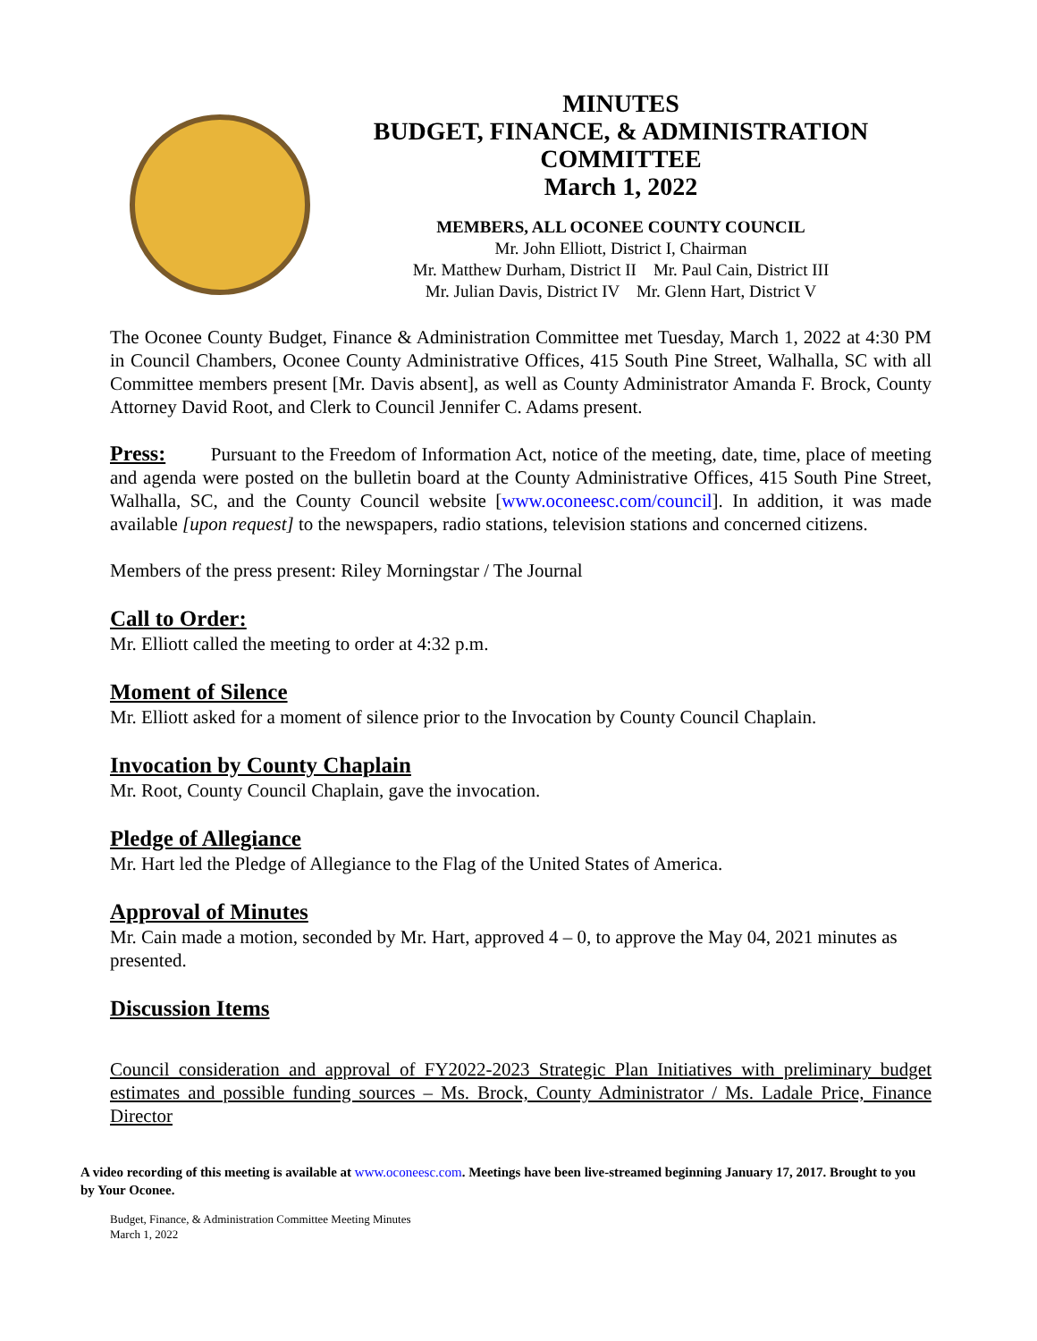MINUTES
BUDGET, FINANCE, & ADMINISTRATION
COMMITTEE
March 1, 2022
MEMBERS, ALL OCONEE COUNTY COUNCIL
Mr. John Elliott, District I, Chairman
Mr. Matthew Durham, District II Mr. Paul Cain, District III
Mr. Julian Davis, District IV Mr. Glenn Hart, District V
The Oconee County Budget, Finance & Administration Committee met Tuesday, March 1, 2022 at 4:30 PM in Council Chambers, Oconee County Administrative Offices, 415 South Pine Street, Walhalla, SC with all Committee members present [Mr. Davis absent], as well as County Administrator Amanda F. Brock, County Attorney David Root, and Clerk to Council Jennifer C. Adams present.
Press: Pursuant to the Freedom of Information Act, notice of the meeting, date, time, place of meeting and agenda were posted on the bulletin board at the County Administrative Offices, 415 South Pine Street, Walhalla, SC, and the County Council website [www.oconeesc.com/council]. In addition, it was made available [upon request] to the newspapers, radio stations, television stations and concerned citizens.
Members of the press present: Riley Morningstar / The Journal
Call to Order:
Mr. Elliott called the meeting to order at 4:32 p.m.
Moment of Silence
Mr. Elliott asked for a moment of silence prior to the Invocation by County Council Chaplain.
Invocation by County Chaplain
Mr. Root, County Council Chaplain, gave the invocation.
Pledge of Allegiance
Mr. Hart led the Pledge of Allegiance to the Flag of the United States of America.
Approval of Minutes
Mr. Cain made a motion, seconded by Mr. Hart, approved 4 – 0, to approve the May 04, 2021 minutes as presented.
Discussion Items
Council consideration and approval of FY2022-2023 Strategic Plan Initiatives with preliminary budget estimates and possible funding sources – Ms. Brock, County Administrator / Ms. Ladale Price, Finance Director
A video recording of this meeting is available at www.oconeesc.com. Meetings have been live-streamed beginning January 17, 2017. Brought to you by Your Oconee.
Budget, Finance, & Administration Committee Meeting Minutes
March 1, 2022